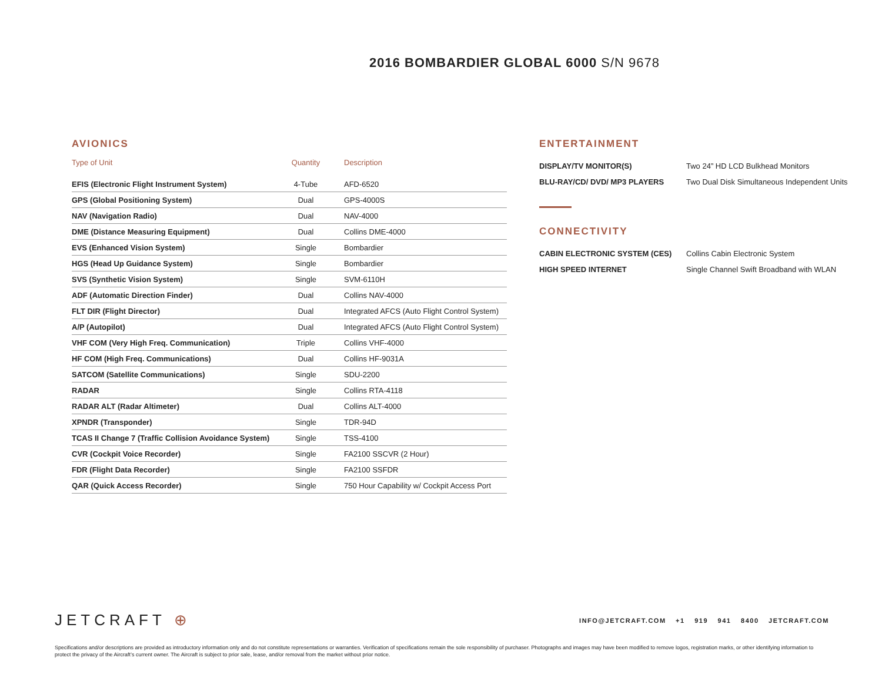2016 BOMBARDIER GLOBAL 6000 S/N 9678
AVIONICS
| Type of Unit | Quantity | Description |
| --- | --- | --- |
| EFIS (Electronic Flight Instrument System) | 4-Tube | AFD-6520 |
| GPS (Global Positioning System) | Dual | GPS-4000S |
| NAV (Navigation Radio) | Dual | NAV-4000 |
| DME (Distance Measuring Equipment) | Dual | Collins DME-4000 |
| EVS (Enhanced Vision System) | Single | Bombardier |
| HGS (Head Up Guidance System) | Single | Bombardier |
| SVS (Synthetic Vision System) | Single | SVM-6110H |
| ADF (Automatic Direction Finder) | Dual | Collins NAV-4000 |
| FLT DIR (Flight Director) | Dual | Integrated AFCS (Auto Flight Control System) |
| A/P (Autopilot) | Dual | Integrated AFCS (Auto Flight Control System) |
| VHF COM (Very High Freq. Communication) | Triple | Collins VHF-4000 |
| HF COM (High Freq. Communications) | Dual | Collins HF-9031A |
| SATCOM (Satellite Communications) | Single | SDU-2200 |
| RADAR | Single | Collins RTA-4118 |
| RADAR ALT (Radar Altimeter) | Dual | Collins ALT-4000 |
| XPNDR (Transponder) | Single | TDR-94D |
| TCAS II Change 7 (Traffic Collision Avoidance System) | Single | TSS-4100 |
| CVR (Cockpit Voice Recorder) | Single | FA2100 SSCVR (2 Hour) |
| FDR (Flight Data Recorder) | Single | FA2100 SSFDR |
| QAR (Quick Access Recorder) | Single | 750 Hour Capability w/ Cockpit Access Port |
ENTERTAINMENT
| DISPLAY/TV MONITOR(S) | Two 24” HD LCD Bulkhead Monitors |
| BLU-RAY/CD/ DVD/ MP3 PLAYERS | Two Dual Disk Simultaneous Independent Units |
CONNECTIVITY
| CABIN ELECTRONIC SYSTEM (CES) | Collins Cabin Electronic System |
| HIGH SPEED INTERNET | Single Channel Swift Broadband with WLAN |
JETCRAFT ⊕
INFO@JETCRAFT.COM +1 919 941 8400 JETCRAFT.COM
Specifications and/or descriptions are provided as introductory information only and do not constitute representations or warranties. Verification of specifications remain the sole responsibility of purchaser. Photographs and images may have been modified to remove logos, registration marks, or other identifying information to protect the privacy of the Aircraft’s current owner. The Aircraft is subject to prior sale, lease, and/or removal from the market without prior notice.